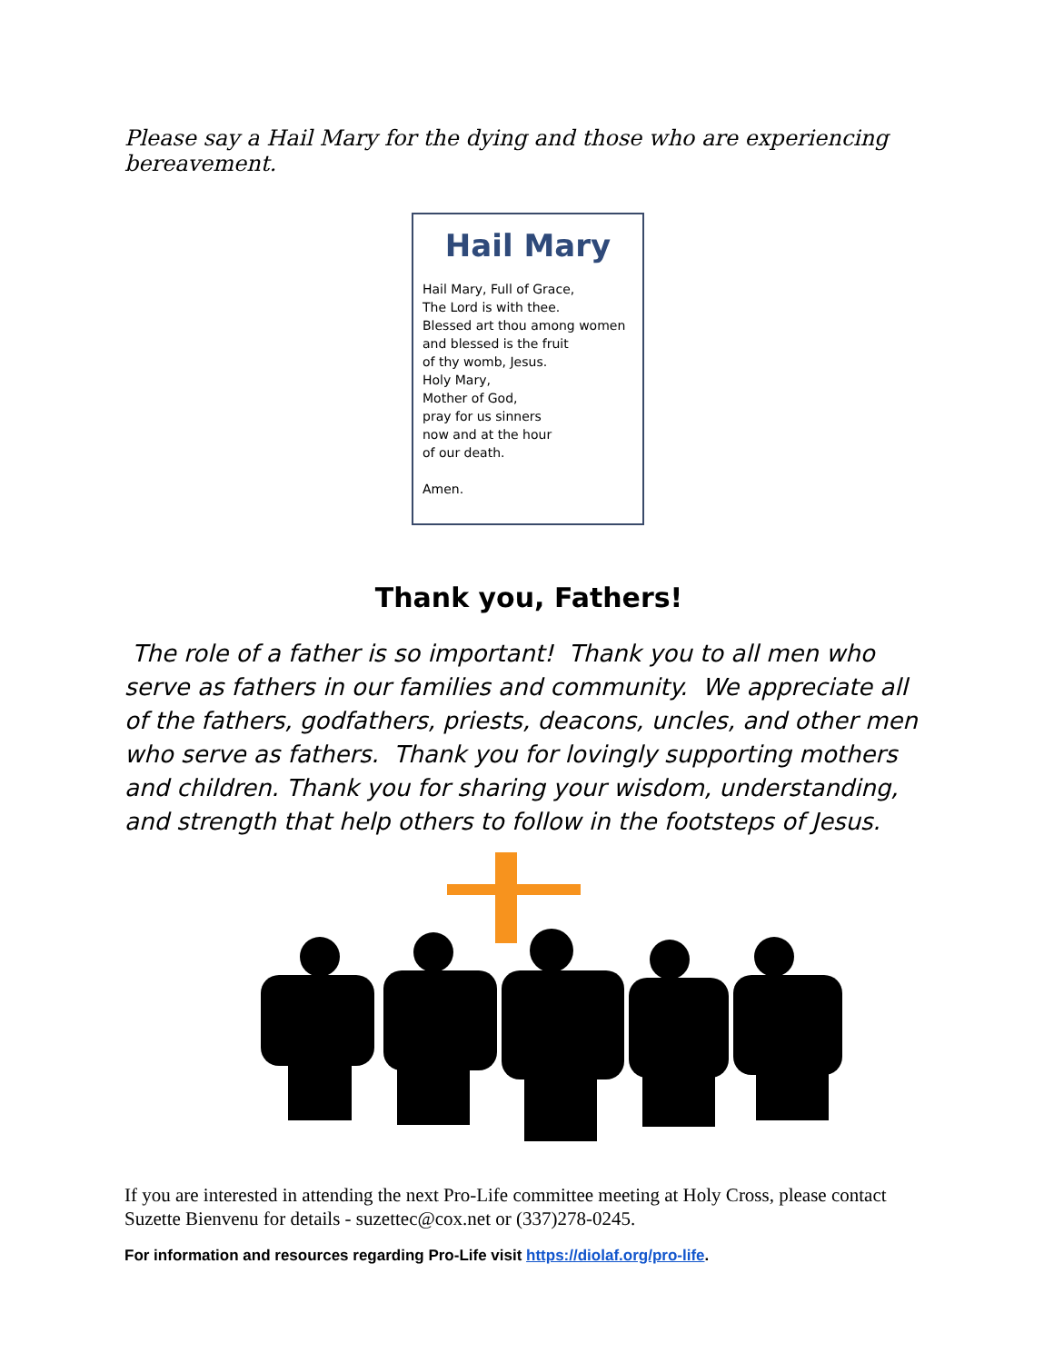Please say a Hail Mary for the dying and those who are experiencing bereavement.
Hail Mary
Hail Mary, Full of Grace,
The Lord is with thee.
Blessed art thou among women
and blessed is the fruit
of thy womb, Jesus.
Holy Mary,
Mother of God,
pray for us sinners
now and at the hour
of our death.
Amen.
Thank you, Fathers!
The role of a father is so important! Thank you to all men who serve as fathers in our families and community. We appreciate all of the fathers, godfathers, priests, deacons, uncles, and other men who serve as fathers. Thank you for lovingly supporting mothers and children. Thank you for sharing your wisdom, understanding, and strength that help others to follow in the footsteps of Jesus.
If you are interested in attending the next Pro-Life committee meeting at Holy Cross, please contact Suzette Bienvenu for details - suzettec@cox.net or (337)278-0245.
For information and resources regarding Pro-Life visit https://diolaf.org/pro-life.